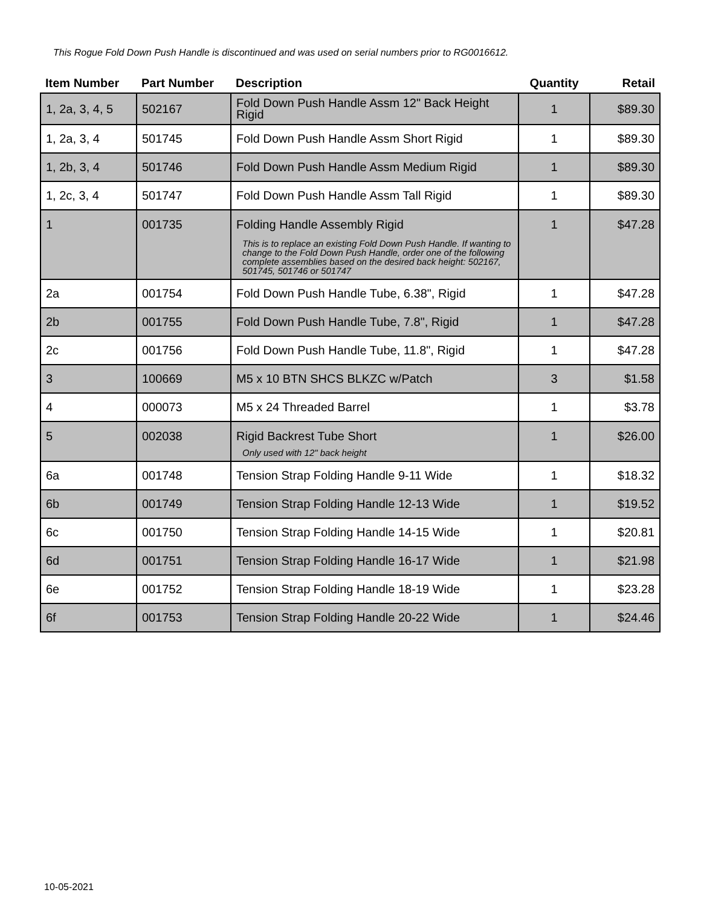This Rogue Fold Down Push Handle is discontinued and was used on serial numbers prior to RG0016612.
| Item Number | Part Number | Description | Quantity | Retail |
| --- | --- | --- | --- | --- |
| 1, 2a, 3, 4, 5 | 502167 | Fold Down Push Handle Assm 12" Back Height Rigid | 1 | $89.30 |
| 1, 2a, 3, 4 | 501745 | Fold Down Push Handle Assm Short Rigid | 1 | $89.30 |
| 1, 2b, 3, 4 | 501746 | Fold Down Push Handle Assm Medium Rigid | 1 | $89.30 |
| 1, 2c, 3, 4 | 501747 | Fold Down Push Handle Assm Tall Rigid | 1 | $89.30 |
| 1 | 001735 | Folding Handle Assembly Rigid This is to replace an existing Fold Down Push Handle. If wanting to change to the Fold Down Push Handle, order one of the following complete assemblies based on the desired back height: 502167, 501745, 501746 or 501747 | 1 | $47.28 |
| 2a | 001754 | Fold Down Push Handle Tube, 6.38", Rigid | 1 | $47.28 |
| 2b | 001755 | Fold Down Push Handle Tube, 7.8", Rigid | 1 | $47.28 |
| 2c | 001756 | Fold Down Push Handle Tube, 11.8", Rigid | 1 | $47.28 |
| 3 | 100669 | M5 x 10 BTN SHCS BLKZC w/Patch | 3 | $1.58 |
| 4 | 000073 | M5 x 24 Threaded Barrel | 1 | $3.78 |
| 5 | 002038 | Rigid Backrest Tube Short Only used with 12" back height | 1 | $26.00 |
| 6a | 001748 | Tension Strap Folding Handle 9-11 Wide | 1 | $18.32 |
| 6b | 001749 | Tension Strap Folding Handle 12-13 Wide | 1 | $19.52 |
| 6c | 001750 | Tension Strap Folding Handle 14-15 Wide | 1 | $20.81 |
| 6d | 001751 | Tension Strap Folding Handle 16-17 Wide | 1 | $21.98 |
| 6e | 001752 | Tension Strap Folding Handle 18-19 Wide | 1 | $23.28 |
| 6f | 001753 | Tension Strap Folding Handle 20-22 Wide | 1 | $24.46 |
10-05-2021